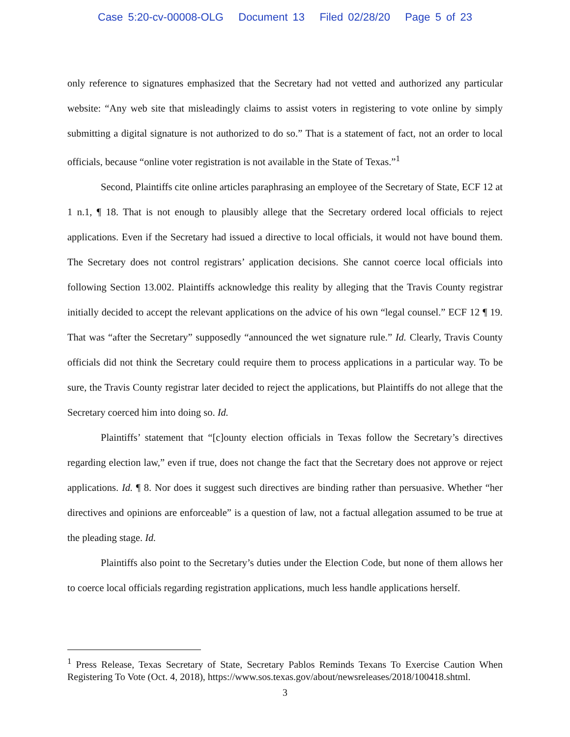Case 5:20-cv-00008-OLG Document 13 Filed 02/28/20 Page 5 of 23
only reference to signatures emphasized that the Secretary had not vetted and authorized any particular website: “Any web site that misleadingly claims to assist voters in registering to vote online by simply submitting a digital signature is not authorized to do so.” That is a statement of fact, not an order to local officials, because “online voter registration is not available in the State of Texas.”<sup>1</sup>
Second, Plaintiffs cite online articles paraphrasing an employee of the Secretary of State, ECF 12 at 1 n.1, ¶ 18. That is not enough to plausibly allege that the Secretary ordered local officials to reject applications. Even if the Secretary had issued a directive to local officials, it would not have bound them. The Secretary does not control registrars’ application decisions. She cannot coerce local officials into following Section 13.002. Plaintiffs acknowledge this reality by alleging that the Travis County registrar initially decided to accept the relevant applications on the advice of his own “legal counsel.” ECF 12 ¶ 19. That was “after the Secretary” supposedly “announced the wet signature rule.” Id. Clearly, Travis County officials did not think the Secretary could require them to process applications in a particular way. To be sure, the Travis County registrar later decided to reject the applications, but Plaintiffs do not allege that the Secretary coerced him into doing so. Id.
Plaintiffs’ statement that “[c]ounty election officials in Texas follow the Secretary’s directives regarding election law,” even if true, does not change the fact that the Secretary does not approve or reject applications. Id. ¶ 8. Nor does it suggest such directives are binding rather than persuasive. Whether “her directives and opinions are enforceable” is a question of law, not a factual allegation assumed to be true at the pleading stage. Id.
Plaintiffs also point to the Secretary’s duties under the Election Code, but none of them allows her to coerce local officials regarding registration applications, much less handle applications herself.
<sup>1</sup> Press Release, Texas Secretary of State, Secretary Pablos Reminds Texans To Exercise Caution When Registering To Vote (Oct. 4, 2018), https://www.sos.texas.gov/about/newsreleases/2018/100418.shtml.
3